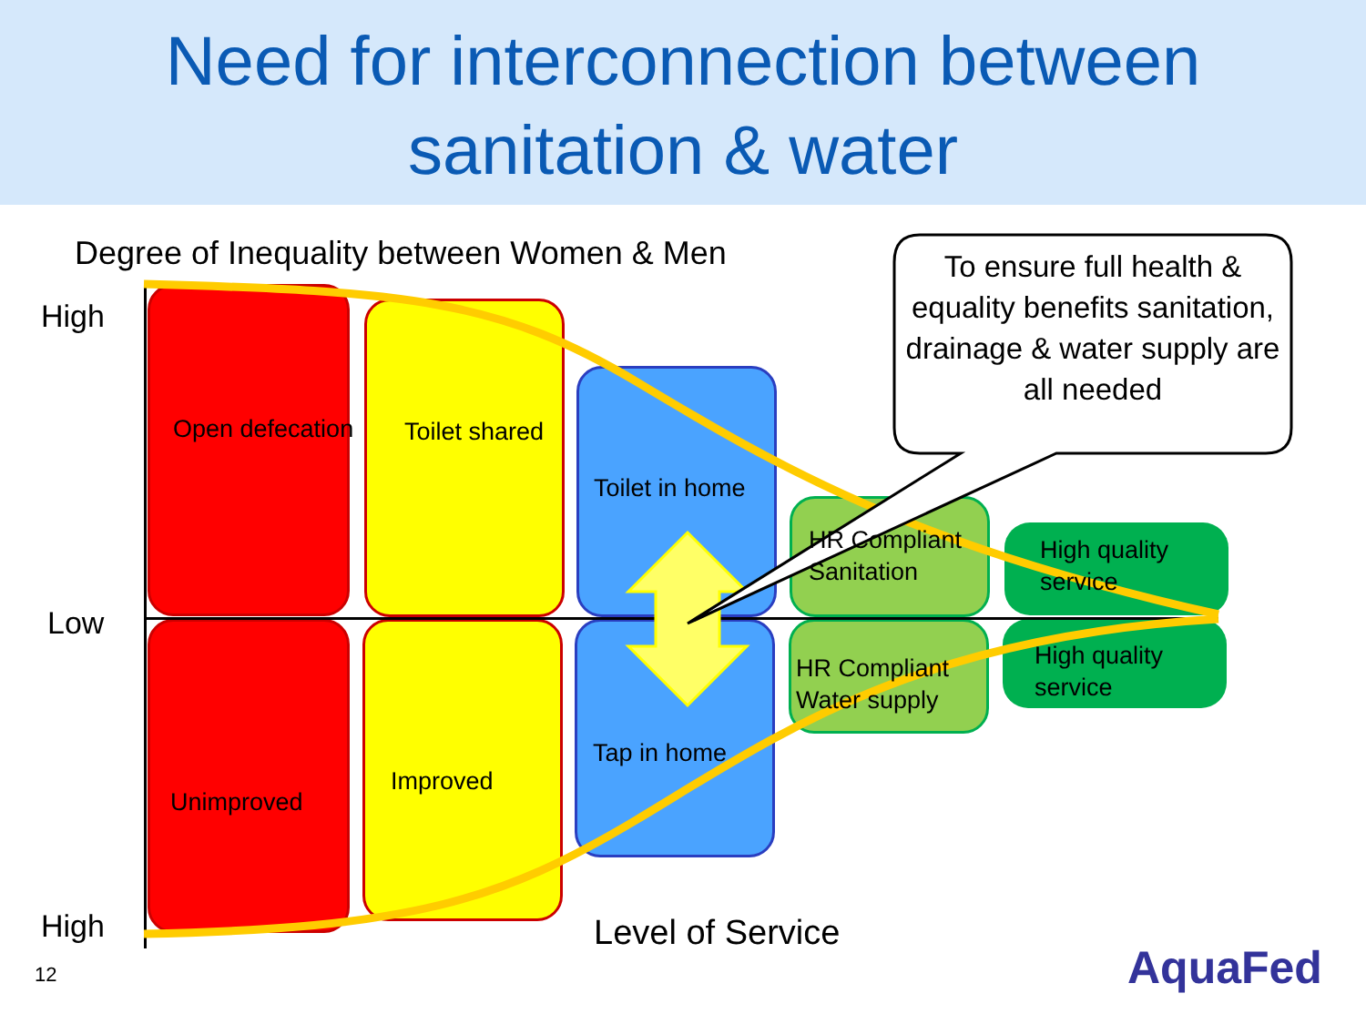Need for interconnection between
sanitation & water
To ensure full health & equality benefits sanitation, drainage & water supply are all needed
Degree of Inequality between Women & Men
High
Low
High
Open defecation Toilet shared
Toilet in home
HR Compliant
Sanitation
High quality
service
High quality
service
HR Compliant
Water supply
Tap in home
Improved
Unimproved
Level of Service
12 AquaFed